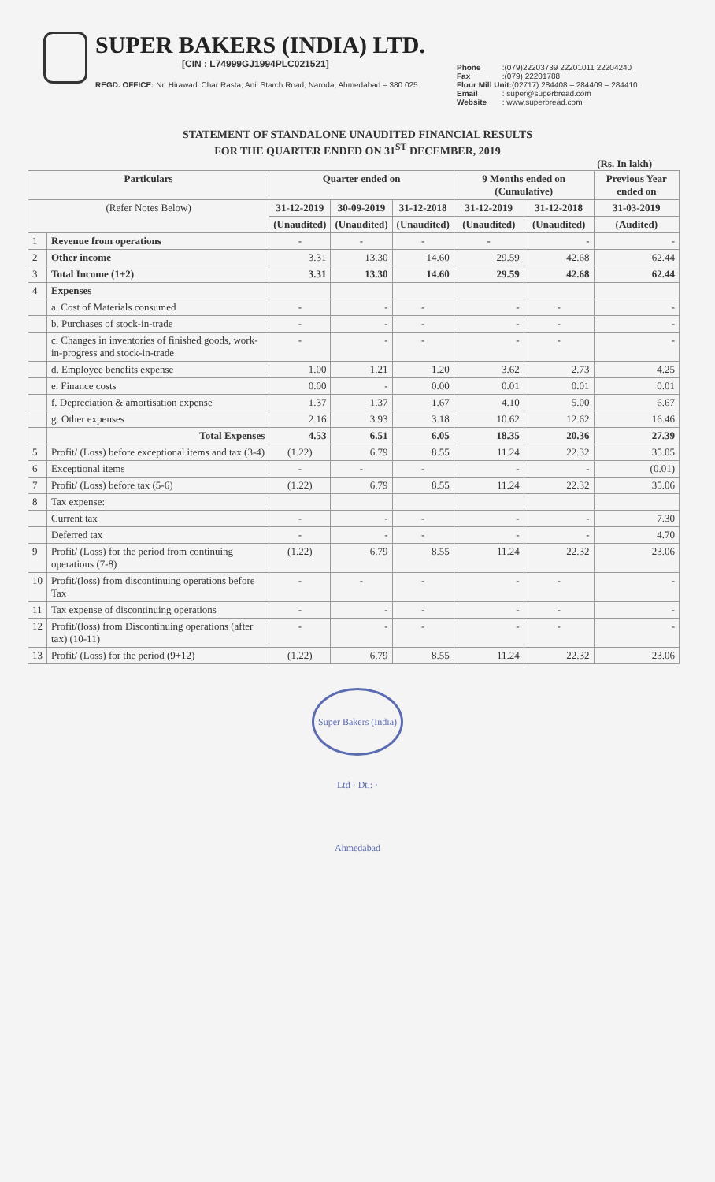SUPER BAKERS (INDIA) LTD.
[CIN : L74999GJ1994PLC021521]
REGD. OFFICE: Nr. Hirawadi Char Rasta, Anil Starch Road, Naroda, Ahmedabad – 380 025
Phone :(079)22203739 22201011 22204240
Fax :(079) 22201788
Flour Mill Unit:(02717) 284408 – 284409 – 284410
Email : super@superbread.com
Website : www.superbread.com
STATEMENT OF STANDALONE UNAUDITED FINANCIAL RESULTS
FOR THE QUARTER ENDED ON 31<sup>ST</sup> DECEMBER, 2019
(Rs. In lakh)
| Particulars | | Quarter ended on | | | 9 Months ended on (Cumulative) | | Previous Year ended on |
| --- | --- | --- | --- | --- | --- | --- | --- |
| (Refer Notes Below) | | 31-12-2019 | 30-09-2019 | 31-12-2018 | 31-12-2019 | 31-12-2018 | 31-03-2019 |
| | | (Unaudited) | (Unaudited) | (Unaudited) | (Unaudited) | (Unaudited) | (Audited) |
| 1 | Revenue from operations | - | - | - | - | - | - |
| 2 | Other income | 3.31 | 13.30 | 14.60 | 29.59 | 42.68 | 62.44 |
| 3 | Total Income (1+2) | 3.31 | 13.30 | 14.60 | 29.59 | 42.68 | 62.44 |
| 4 | Expenses | | | | | | |
| | a. Cost of Materials consumed | - | - | - | - | - | - |
| | b. Purchases of stock-in-trade | - | - | - | - | - | - |
| | c. Changes in inventories of finished goods, work-in-progress and stock-in-trade | - | - | - | - | - | - |
| | d. Employee benefits expense | 1.00 | 1.21 | 1.20 | 3.62 | 2.73 | 4.25 |
| | e. Finance costs | 0.00 | - | 0.00 | 0.01 | 0.01 | 0.01 |
| | f. Depreciation & amortisation expense | 1.37 | 1.37 | 1.67 | 4.10 | 5.00 | 6.67 |
| | g. Other expenses | 2.16 | 3.93 | 3.18 | 10.62 | 12.62 | 16.46 |
| | Total Expenses | 4.53 | 6.51 | 6.05 | 18.35 | 20.36 | 27.39 |
| 5 | Profit/ (Loss) before exceptional items and tax (3-4) | (1.22) | 6.79 | 8.55 | 11.24 | 22.32 | 35.05 |
| 6 | Exceptional items | - | - | - | - | - | (0.01) |
| 7 | Profit/ (Loss) before tax (5-6) | (1.22) | 6.79 | 8.55 | 11.24 | 22.32 | 35.06 |
| 8 | Tax expense: | | | | | | |
| | Current tax | - | - | - | - | - | 7.30 |
| | Deferred tax | - | - | - | - | - | 4.70 |
| 9 | Profit/ (Loss) for the period from continuing operations (7-8) | (1.22) | 6.79 | 8.55 | 11.24 | 22.32 | 23.06 |
| 10 | Profit/(loss) from discontinuing operations before Tax | - | - | - | - | - | - |
| 11 | Tax expense of discontinuing operations | - | - | - | - | - | - |
| 12 | Profit/(loss) from Discontinuing operations (after tax) (10-11) | - | - | - | - | - | - |
| 13 | Profit/ (Loss) for the period (9+12) | (1.22) | 6.79 | 8.55 | 11.24 | 22.32 | 23.06 |
Super Bakers (India) Ltd · Dt.: · Ahmedabad